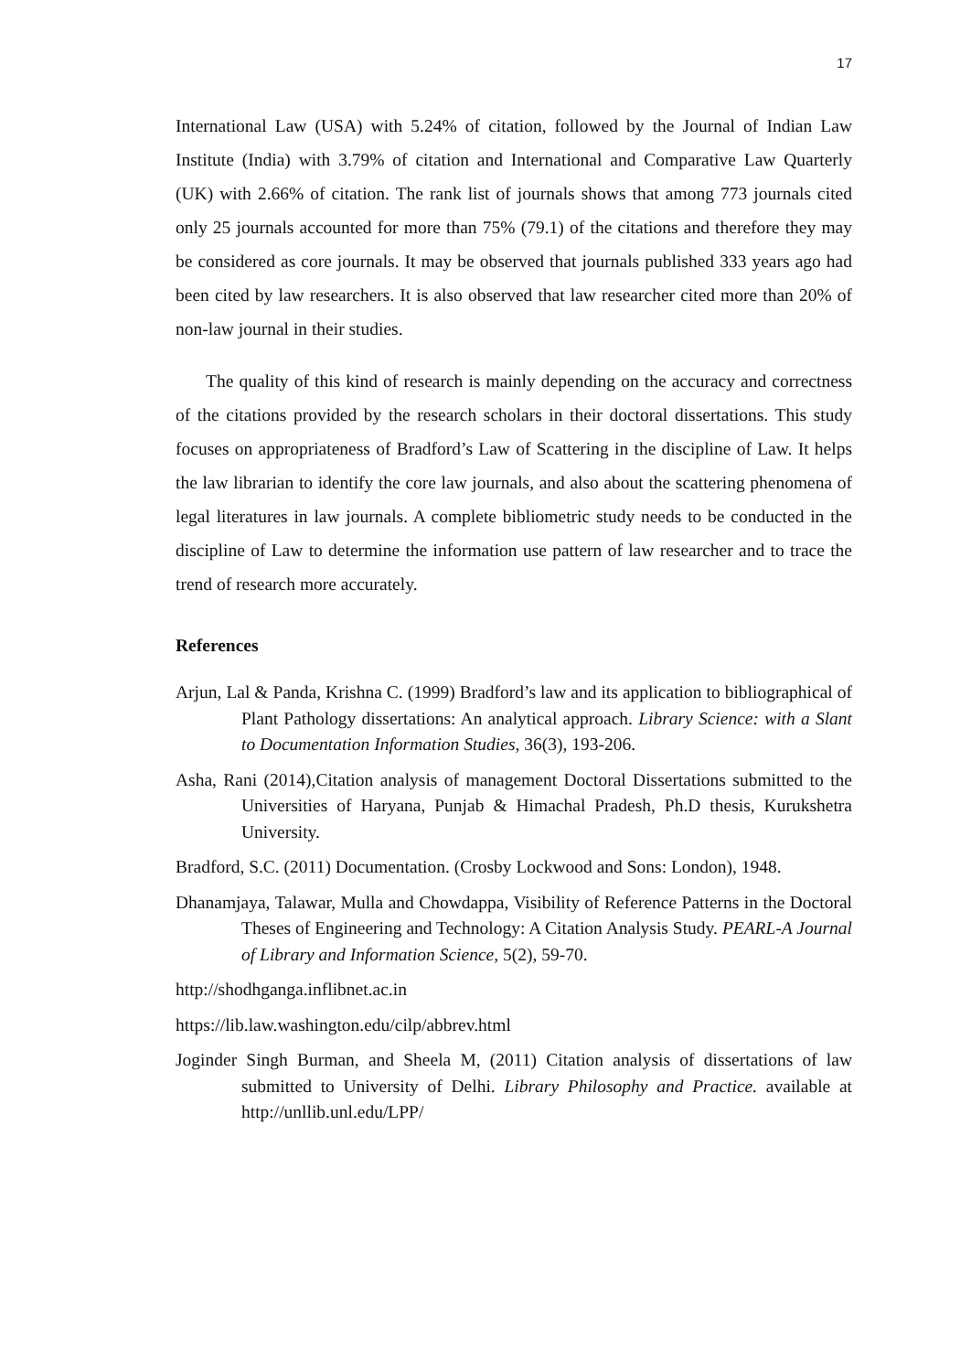17
International Law (USA) with 5.24% of citation, followed by the Journal of Indian Law Institute (India) with 3.79% of citation and International and Comparative Law Quarterly (UK) with 2.66% of citation. The rank list of journals shows that among 773 journals cited only 25 journals accounted for more than 75% (79.1) of the citations and therefore they may be considered as core journals. It may be observed that journals published 333 years ago had been cited by law researchers. It is also observed that law researcher cited more than 20% of non-law journal in their studies.
The quality of this kind of research is mainly depending on the accuracy and correctness of the citations provided by the research scholars in their doctoral dissertations. This study focuses on appropriateness of Bradford’s Law of Scattering in the discipline of Law. It helps the law librarian to identify the core law journals, and also about the scattering phenomena of legal literatures in law journals. A complete bibliometric study needs to be conducted in the discipline of Law to determine the information use pattern of law researcher and to trace the trend of research more accurately.
References
Arjun, Lal & Panda, Krishna C. (1999) Bradford’s law and its application to bibliographical of Plant Pathology dissertations: An analytical approach. Library Science: with a Slant to Documentation Information Studies, 36(3), 193-206.
Asha, Rani (2014),Citation analysis of management Doctoral Dissertations submitted to the Universities of Haryana, Punjab & Himachal Pradesh, Ph.D thesis, Kurukshetra University.
Bradford, S.C. (2011) Documentation. (Crosby Lockwood and Sons: London), 1948.
Dhanamjaya, Talawar, Mulla and Chowdappa, Visibility of Reference Patterns in the Doctoral Theses of Engineering and Technology: A Citation Analysis Study. PEARL-A Journal of Library and Information Science, 5(2), 59-70.
http://shodhganga.inflibnet.ac.in
https://lib.law.washington.edu/cilp/abbrev.html
Joginder Singh Burman, and Sheela M, (2011) Citation analysis of dissertations of law submitted to University of Delhi. Library Philosophy and Practice. available at http://unllib.unl.edu/LPP/